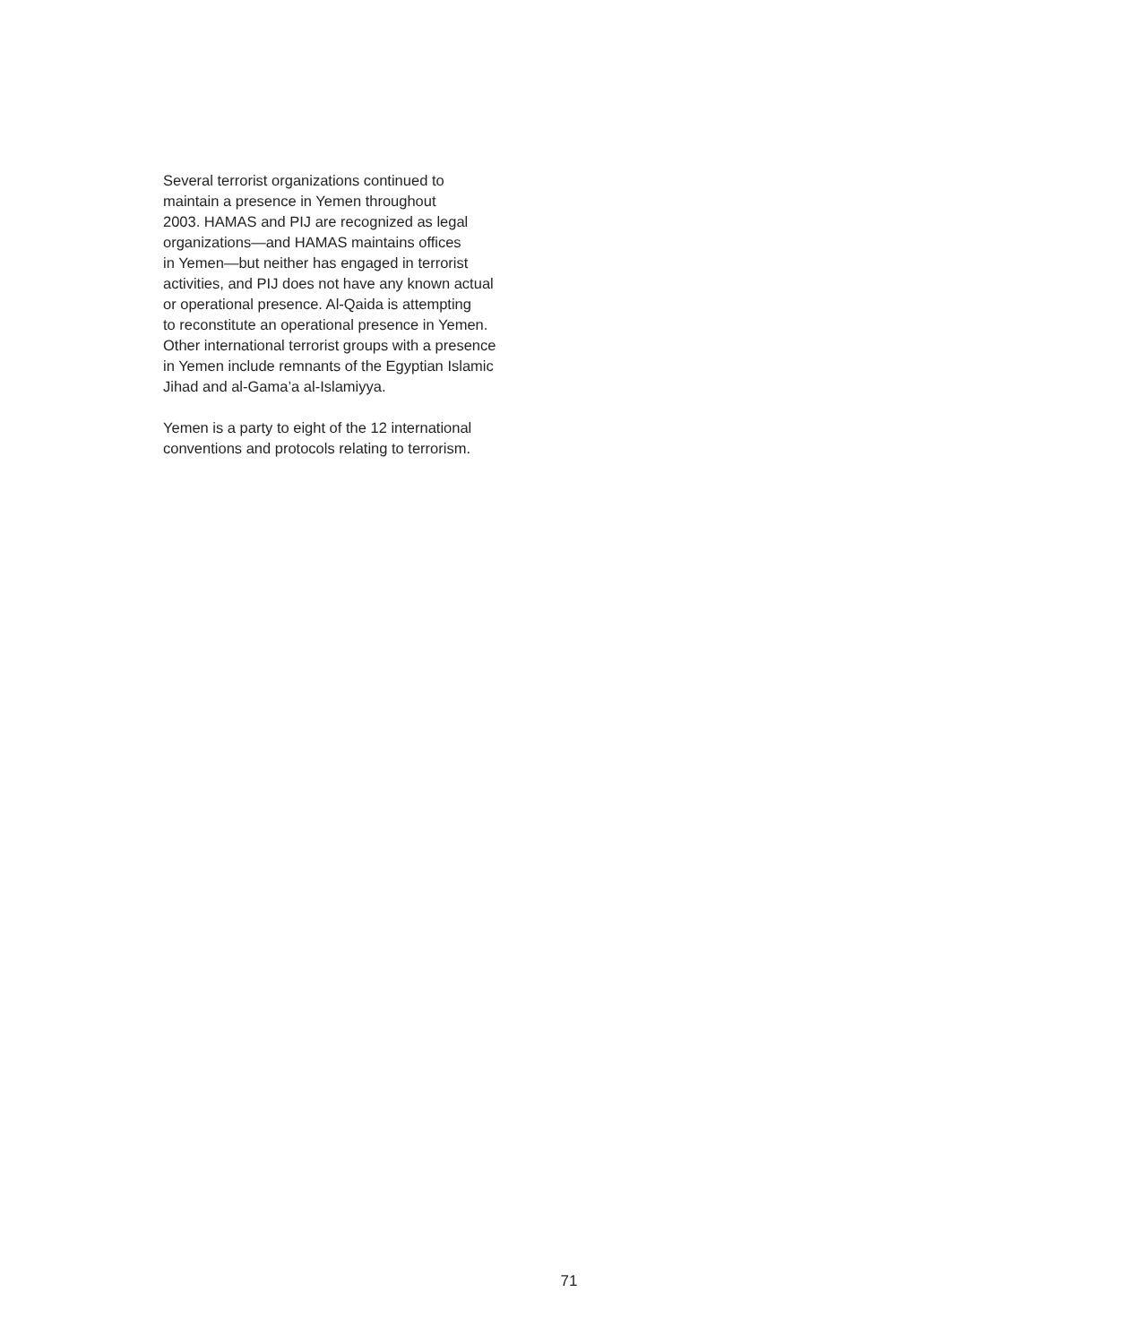Several terrorist organizations continued to
maintain a presence in Yemen throughout
2003. HAMAS and PIJ are recognized as legal
organizations—and HAMAS maintains offices
in Yemen—but neither has engaged in terrorist
activities, and PIJ does not have any known actual
or operational presence. Al-Qaida is attempting
to reconstitute an operational presence in Yemen.
Other international terrorist groups with a presence
in Yemen include remnants of the Egyptian Islamic
Jihad and al-Gama’a al-Islamiyya.
Yemen is a party to eight of the 12 international
conventions and protocols relating to terrorism.
71